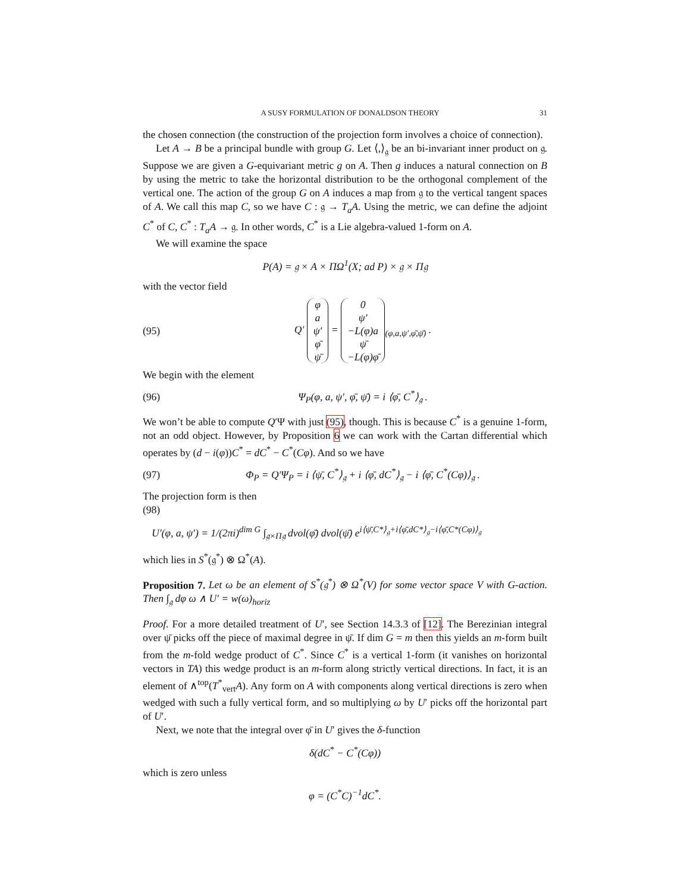A SUSY FORMULATION OF DONALDSON THEORY 31
the chosen connection (the construction of the projection form involves a choice of connection).
Let A → B be a principal bundle with group G. Let ⟨,⟩<sub>𝔤</sub> be an bi-invariant inner product on 𝔤. Suppose we are given a G-equivariant metric g on A. Then g induces a natural connection on B by using the metric to take the horizontal distribution to be the orthogonal complement of the vertical one. The action of the group G on A induces a map from 𝔤 to the vertical tangent spaces of A. We call this map C, so we have C : 𝔤 → T<sub>a</sub>A. Using the metric, we can define the adjoint C<sup>*</sup> of C, C<sup>*</sup> : T<sub>a</sub>A → 𝔤. In other words, C<sup>*</sup> is a Lie algebra-valued 1-form on A.
We will examine the space
P(A) = 𝔤 × A × ΠΩ<sup>1</sup>(X; ad P) × 𝔤 × Π𝔤
with the vector field
(95) Q′ φ
a
ψ′
φ̄
ψ̄ = 0
ψ′
−L(φ)a
ψ̄
−L(φ)φ̄<sub>(φ,a,ψ′,φ̄,ψ̄)</sub> .
We begin with the element
(96) Ψ<sub>P</sub>(φ, a, ψ′, φ̄, ψ̄) = i ⟨φ̄, C<sup>*</sup>⟩<sub>𝔤</sub> .
We won’t be able to compute Q′Ψ with just (95), though. This is because C<sup>*</sup> is a genuine 1-form, not an odd object. However, by Proposition 6 we can work with the Cartan differential which operates by (d − i(φ))C<sup>*</sup> = dC<sup>*</sup> − C<sup>*</sup>(Cφ). And so we have
(97) Φ<sub>P</sub> = Q′Ψ<sub>P</sub> = i ⟨ψ̄, C<sup>*</sup>⟩<sub>𝔤</sub> + i ⟨φ̄, dC<sup>*</sup>⟩<sub>𝔤</sub> − i ⟨φ̄, C<sup>*</sup>(Cφ)⟩<sub>𝔤</sub> .
The projection form is then
(98)
U′(φ, a, ψ′) = 1/(2πi)<sup>dim G</sup> ∫<sub>𝔤×Π𝔤</sub> dvol(φ̄) dvol(ψ̄) e<sup>i⟨ψ̄,C*⟩<sub>𝔤</sub>+i⟨φ̄,dC*⟩<sub>𝔤</sub>−i⟨φ̄,C*(Cφ)⟩<sub>𝔤</sub></sup>
which lies in S<sup>*</sup>(𝔤<sup>*</sup>) ⊗ Ω<sup>*</sup>(A).
Proposition 7. Let ω be an element of S<sup>*</sup>(𝔤<sup>*</sup>) ⊗ Ω<sup>*</sup>(V) for some vector space V with G-action. Then ∫<sub>𝔤</sub> dφ ω ∧ U′ = w(ω)<sub>horiz</sub>
Proof. For a more detailed treatment of U′, see Section 14.3.3 of [12]. The Berezinian integral over ψ̄ picks off the piece of maximal degree in ψ̄. If dim G = m then this yields an m-form built from the m-fold wedge product of C<sup>*</sup>. Since C<sup>*</sup> is a vertical 1-form (it vanishes on horizontal vectors in TA) this wedge product is an m-form along strictly vertical directions. In fact, it is an element of ∧<sup>top</sup>(T<sup>*</sup><sub>vert</sub>A). Any form on A with components along vertical directions is zero when wedged with such a fully vertical form, and so multiplying ω by U′ picks off the horizontal part of U′.
Next, we note that the integral over φ̄ in U′ gives the δ-function
δ(dC<sup>*</sup> − C<sup>*</sup>(Cφ))
which is zero unless
φ = (C<sup>*</sup>C)<sup>−1</sup>dC<sup>*</sup>.